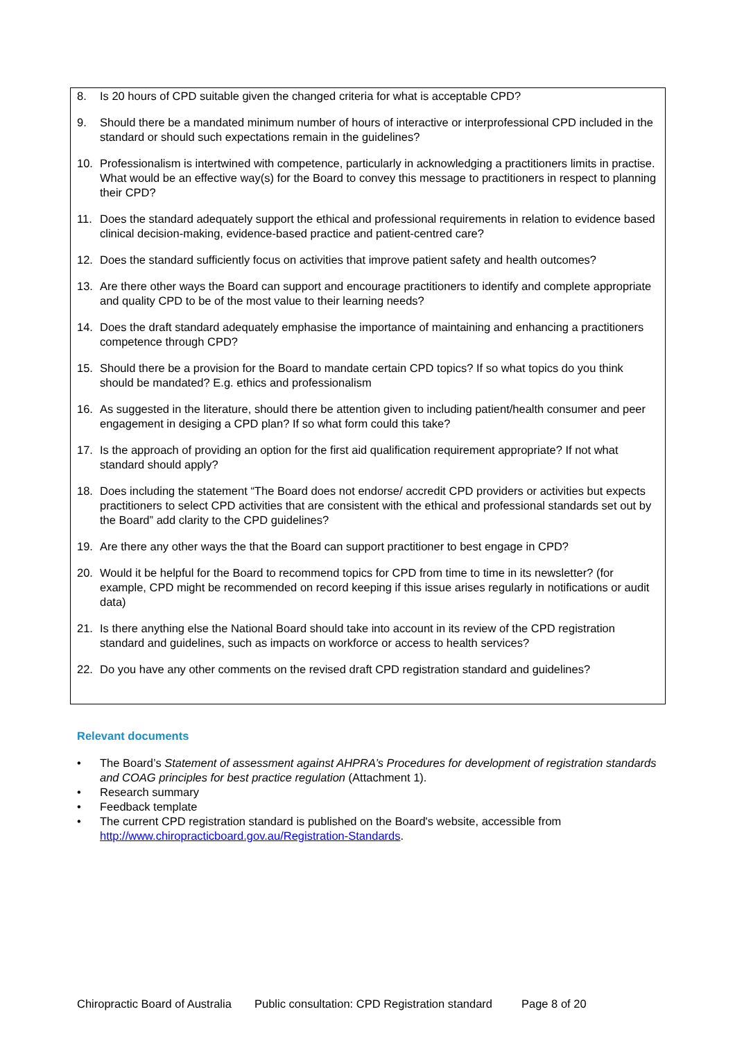8. Is 20 hours of CPD suitable given the changed criteria for what is acceptable CPD?
9. Should there be a mandated minimum number of hours of interactive or interprofessional CPD included in the standard or should such expectations remain in the guidelines?
10. Professionalism is intertwined with competence, particularly in acknowledging a practitioners limits in practise. What would be an effective way(s) for the Board to convey this message to practitioners in respect to planning their CPD?
11. Does the standard adequately support the ethical and professional requirements in relation to evidence based clinical decision-making, evidence-based practice and patient-centred care?
12. Does the standard sufficiently focus on activities that improve patient safety and health outcomes?
13. Are there other ways the Board can support and encourage practitioners to identify and complete appropriate and quality CPD to be of the most value to their learning needs?
14. Does the draft standard adequately emphasise the importance of maintaining and enhancing a practitioners competence through CPD?
15. Should there be a provision for the Board to mandate certain CPD topics? If so what topics do you think should be mandated? E.g. ethics and professionalism
16. As suggested in the literature, should there be attention given to including patient/health consumer and peer engagement in desiging a CPD plan? If so what form could this take?
17. Is the approach of providing an option for the first aid qualification requirement appropriate? If not what standard should apply?
18. Does including the statement “The Board does not endorse/ accredit CPD providers or activities but expects practitioners to select CPD activities that are consistent with the ethical and professional standards set out by the Board” add clarity to the CPD guidelines?
19. Are there any other ways the that the Board can support practitioner to best engage in CPD?
20. Would it be helpful for the Board to recommend topics for CPD from time to time in its newsletter? (for example, CPD might be recommended on record keeping if this issue arises regularly in notifications or audit data)
21. Is there anything else the National Board should take into account in its review of the CPD registration standard and guidelines, such as impacts on workforce or access to health services?
22. Do you have any other comments on the revised draft CPD registration standard and guidelines?
Relevant documents
• The Board’s Statement of assessment against AHPRA’s Procedures for development of registration standards and COAG principles for best practice regulation (Attachment 1).
• Research summary
• Feedback template
• The current CPD registration standard is published on the Board's website, accessible from http://www.chiropracticboard.gov.au/Registration-Standards.
Chiropractic Board of Australia Public consultation: CPD Registration standard Page 8 of 20